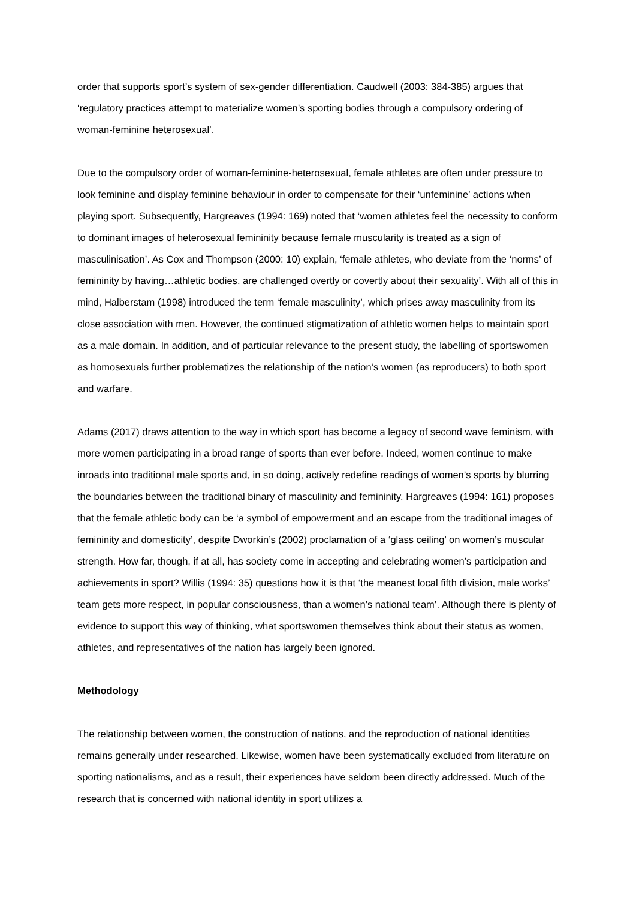order that supports sport’s system of sex-gender differentiation. Caudwell (2003: 384-385) argues that ‘regulatory practices attempt to materialize women’s sporting bodies through a compulsory ordering of woman-feminine heterosexual’.
Due to the compulsory order of woman-feminine-heterosexual, female athletes are often under pressure to look feminine and display feminine behaviour in order to compensate for their ‘unfeminine’ actions when playing sport. Subsequently, Hargreaves (1994: 169) noted that ‘women athletes feel the necessity to conform to dominant images of heterosexual femininity because female muscularity is treated as a sign of masculinisation’. As Cox and Thompson (2000: 10) explain, ‘female athletes, who deviate from the ‘norms’ of femininity by having…athletic bodies, are challenged overtly or covertly about their sexuality’. With all of this in mind, Halberstam (1998) introduced the term ‘female masculinity’, which prises away masculinity from its close association with men. However, the continued stigmatization of athletic women helps to maintain sport as a male domain. In addition, and of particular relevance to the present study, the labelling of sportswomen as homosexuals further problematizes the relationship of the nation’s women (as reproducers) to both sport and warfare.
Adams (2017) draws attention to the way in which sport has become a legacy of second wave feminism, with more women participating in a broad range of sports than ever before. Indeed, women continue to make inroads into traditional male sports and, in so doing, actively redefine readings of women’s sports by blurring the boundaries between the traditional binary of masculinity and femininity. Hargreaves (1994: 161) proposes that the female athletic body can be ‘a symbol of empowerment and an escape from the traditional images of femininity and domesticity’, despite Dworkin’s (2002) proclamation of a ‘glass ceiling’ on women’s muscular strength. How far, though, if at all, has society come in accepting and celebrating women’s participation and achievements in sport? Willis (1994: 35) questions how it is that ‘the meanest local fifth division, male works’ team gets more respect, in popular consciousness, than a women’s national team’. Although there is plenty of evidence to support this way of thinking, what sportswomen themselves think about their status as women, athletes, and representatives of the nation has largely been ignored.
Methodology
The relationship between women, the construction of nations, and the reproduction of national identities remains generally under researched. Likewise, women have been systematically excluded from literature on sporting nationalisms, and as a result, their experiences have seldom been directly addressed. Much of the research that is concerned with national identity in sport utilizes a